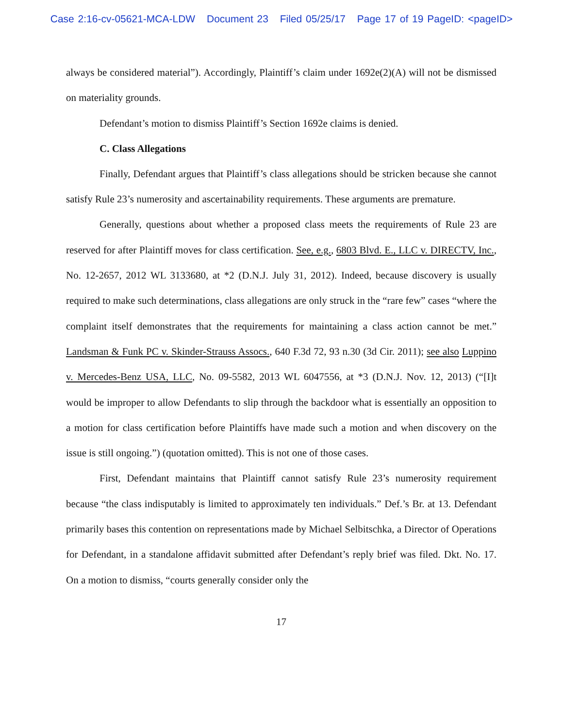Case 2:16-cv-05621-MCA-LDW Document 23 Filed 05/25/17 Page 17 of 19 PageID: <pageID>
always be considered material”). Accordingly, Plaintiff’s claim under 1692e(2)(A) will not be dismissed on materiality grounds.
Defendant’s motion to dismiss Plaintiff’s Section 1692e claims is denied.
C. Class Allegations
Finally, Defendant argues that Plaintiff’s class allegations should be stricken because she cannot satisfy Rule 23’s numerosity and ascertainability requirements. These arguments are premature.
Generally, questions about whether a proposed class meets the requirements of Rule 23 are reserved for after Plaintiff moves for class certification. See, e.g., 6803 Blvd. E., LLC v. DIRECTV, Inc., No. 12-2657, 2012 WL 3133680, at *2 (D.N.J. July 31, 2012). Indeed, because discovery is usually required to make such determinations, class allegations are only struck in the “rare few” cases “where the complaint itself demonstrates that the requirements for maintaining a class action cannot be met.” Landsman & Funk PC v. Skinder-Strauss Assocs., 640 F.3d 72, 93 n.30 (3d Cir. 2011); see also Luppino v. Mercedes-Benz USA, LLC, No. 09-5582, 2013 WL 6047556, at *3 (D.N.J. Nov. 12, 2013) (“[I]t would be improper to allow Defendants to slip through the backdoor what is essentially an opposition to a motion for class certification before Plaintiffs have made such a motion and when discovery on the issue is still ongoing.”) (quotation omitted). This is not one of those cases.
First, Defendant maintains that Plaintiff cannot satisfy Rule 23’s numerosity requirement because “the class indisputably is limited to approximately ten individuals.” Def.’s Br. at 13. Defendant primarily bases this contention on representations made by Michael Selbitschka, a Director of Operations for Defendant, in a standalone affidavit submitted after Defendant’s reply brief was filed. Dkt. No. 17. On a motion to dismiss, “courts generally consider only the
17